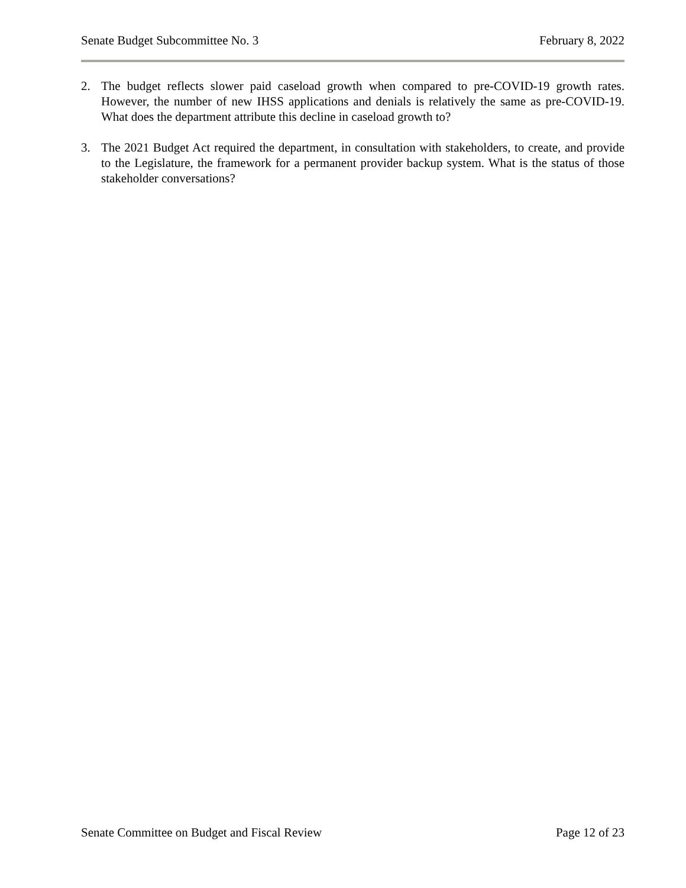Senate Budget Subcommittee No. 3 February 8, 2022
2. The budget reflects slower paid caseload growth when compared to pre-COVID-19 growth rates. However, the number of new IHSS applications and denials is relatively the same as pre-COVID-19. What does the department attribute this decline in caseload growth to?
3. The 2021 Budget Act required the department, in consultation with stakeholders, to create, and provide to the Legislature, the framework for a permanent provider backup system. What is the status of those stakeholder conversations?
Senate Committee on Budget and Fiscal Review Page 12 of 23